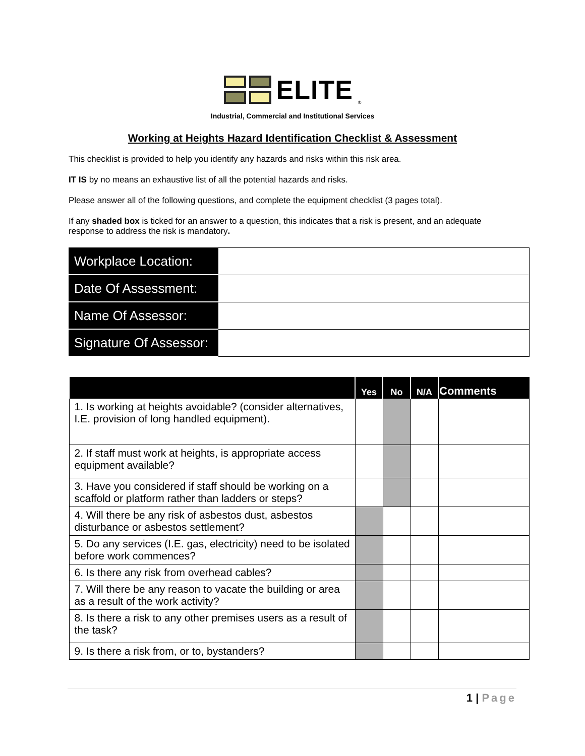ELITE ®
Industrial, Commercial and Institutional Services
Working at Heights Hazard Identification Checklist & Assessment
This checklist is provided to help you identify any hazards and risks within this risk area.
IT IS by no means an exhaustive list of all the potential hazards and risks.
Please answer all of the following questions, and complete the equipment checklist (3 pages total).
If any shaded box is ticked for an answer to a question, this indicates that a risk is present, and an adequate response to address the risk is mandatory.
| Workplace Location: | |
| Date Of Assessment: | |
| Name Of Assessor: | |
| Signature Of Assessor: | |
| | Yes | No | N/A | Comments |
| --- | --- | --- | --- | --- |
| 1. Is working at heights avoidable? (consider alternatives, I.E. provision of long handled equipment). | | | | |
| 2. If staff must work at heights, is appropriate access equipment available? | | | | |
| 3. Have you considered if staff should be working on a scaffold or platform rather than ladders or steps? | | | | |
| 4. Will there be any risk of asbestos dust, asbestos disturbance or asbestos settlement? | | | | |
| 5. Do any services (I.E. gas, electricity) need to be isolated before work commences? | | | | |
| 6. Is there any risk from overhead cables? | | | | |
| 7. Will there be any reason to vacate the building or area as a result of the work activity? | | | | |
| 8. Is there a risk to any other premises users as a result of the task? | | | | |
| 9. Is there a risk from, or to, bystanders? | | | | |
1 | Page